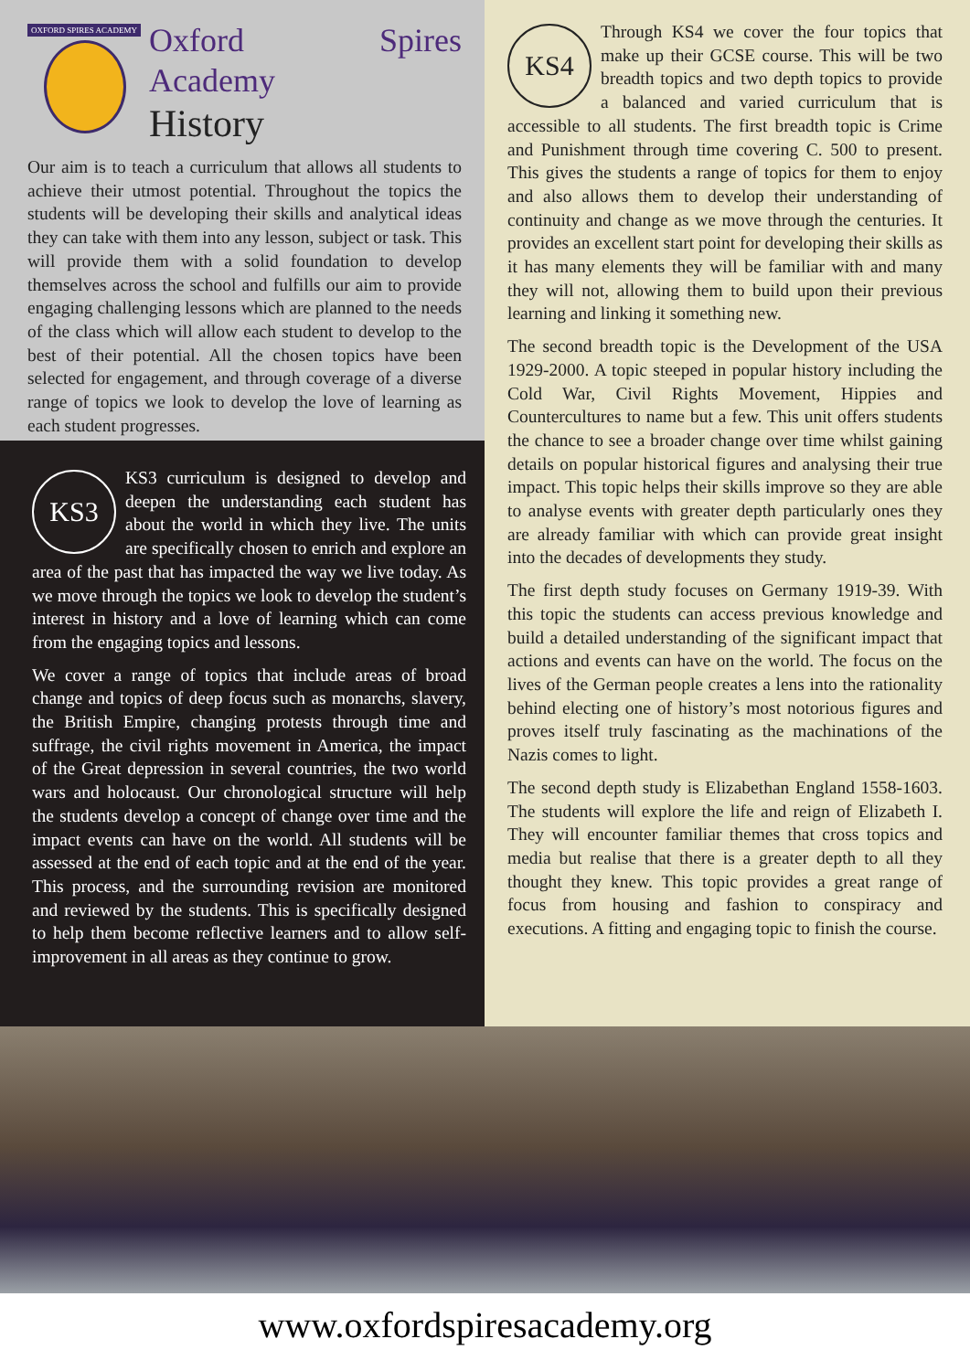OXFORD SPIRES ACADEMY
Oxford Spires Academy
History
Our aim is to teach a curriculum that allows all students to achieve their utmost potential. Throughout the topics the students will be developing their skills and analytical ideas they can take with them into any lesson, subject or task. This will provide them with a solid foundation to develop themselves across the school and fulfills our aim to provide engaging challenging lessons which are planned to the needs of the class which will allow each student to develop to the best of their potential. All the chosen topics have been selected for engagement, and through coverage of a diverse range of topics we look to develop the love of learning as each student progresses.
KS3
KS3 curriculum is designed to develop and deepen the understanding each student has about the world in which they live. The units are specifically chosen to enrich and explore an area of the past that has impacted the way we live today. As we move through the topics we look to develop the student’s interest in history and a love of learning which can come from the engaging topics and lessons.
We cover a range of topics that include areas of broad change and topics of deep focus such as monarchs, slavery, the British Empire, changing protests through time and suffrage, the civil rights movement in America, the impact of the Great depression in several countries, the two world wars and holocaust. Our chronological structure will help the students develop a concept of change over time and the impact events can have on the world. All students will be assessed at the end of each topic and at the end of the year. This process, and the surrounding revision are monitored and reviewed by the students. This is specifically designed to help them become reflective learners and to allow self-improvement in all areas as they continue to grow.
KS4
Through KS4 we cover the four topics that make up their GCSE course. This will be two breadth topics and two depth topics to provide a balanced and varied curriculum that is accessible to all students. The first breadth topic is Crime and Punishment through time covering C. 500 to present. This gives the students a range of topics for them to enjoy and also allows them to develop their understanding of continuity and change as we move through the centuries. It provides an excellent start point for developing their skills as it has many elements they will be familiar with and many they will not, allowing them to build upon their previous learning and linking it something new.
The second breadth topic is the Development of the USA 1929-2000. A topic steeped in popular history including the Cold War, Civil Rights Movement, Hippies and Countercultures to name but a few. This unit offers students the chance to see a broader change over time whilst gaining details on popular historical figures and analysing their true impact. This topic helps their skills improve so they are able to analyse events with greater depth particularly ones they are already familiar with which can provide great insight into the decades of developments they study.
The first depth study focuses on Germany 1919-39. With this topic the students can access previous knowledge and build a detailed understanding of the significant impact that actions and events can have on the world. The focus on the lives of the German people creates a lens into the rationality behind electing one of history’s most notorious figures and proves itself truly fascinating as the machinations of the Nazis comes to light.
The second depth study is Elizabethan England 1558-1603. The students will explore the life and reign of Elizabeth I. They will encounter familiar themes that cross topics and media but realise that there is a greater depth to all they thought they knew. This topic provides a great range of focus from housing and fashion to conspiracy and executions. A fitting and engaging topic to finish the course.
www.oxfordspiresacademy.org